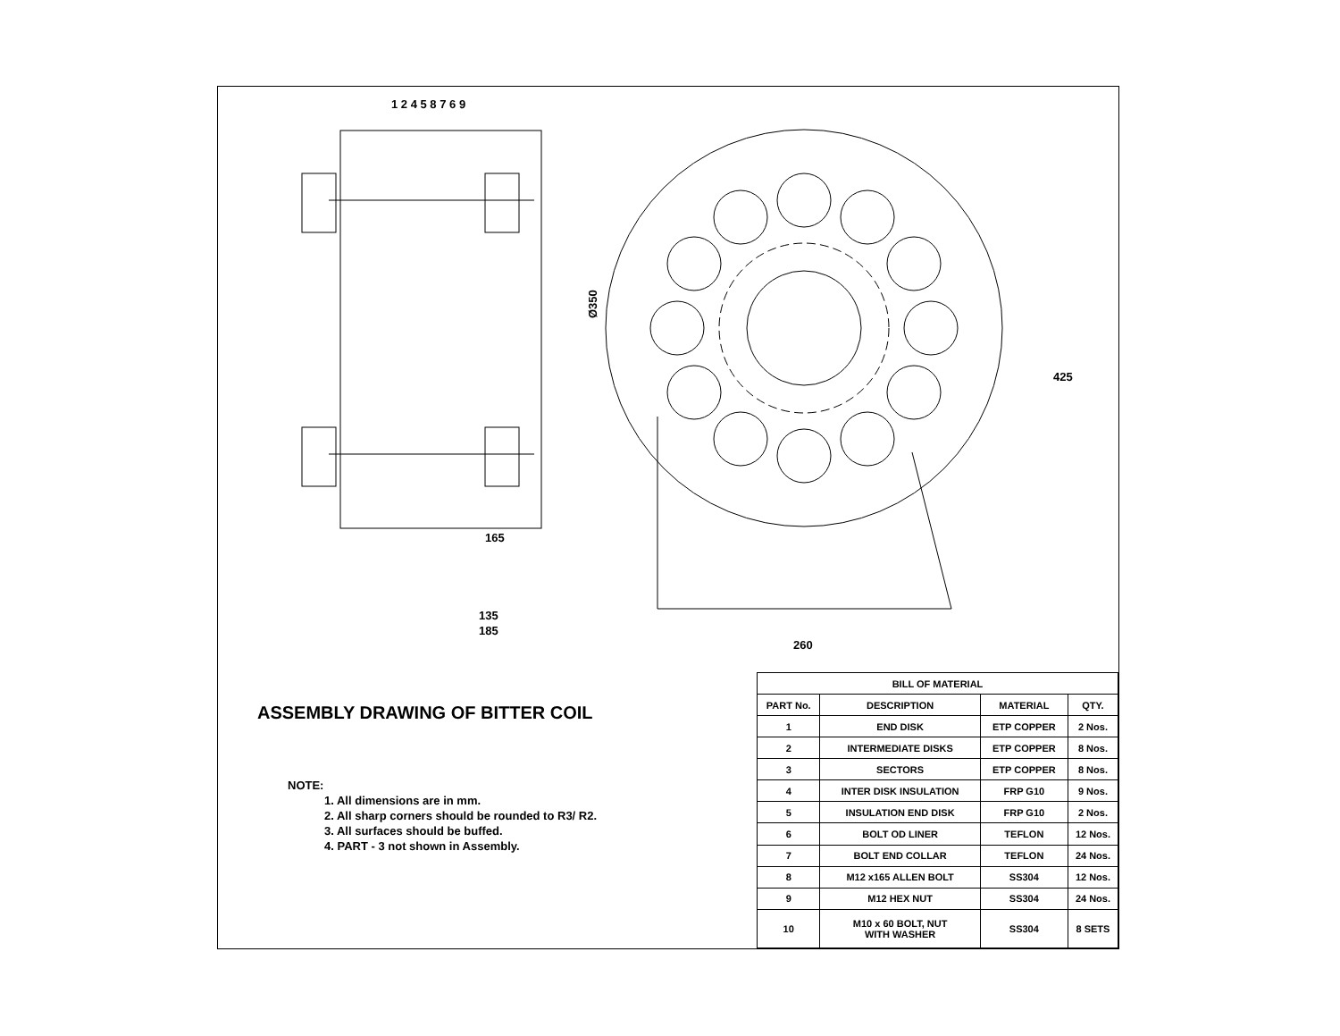Ø350
165
135
185
260
425
1 2 4 5 8 7 6 9
ASSEMBLY DRAWING OF BITTER COIL
NOTE:
1. All dimensions are in mm.
2. All sharp corners should be rounded to R3/ R2.
3. All surfaces should be buffed.
4. PART - 3 not shown in Assembly.
| BILL OF MATERIAL | | | |
| --- | --- | --- | --- |
| PART No. | DESCRIPTION | MATERIAL | QTY. |
| 1 | END DISK | ETP COPPER | 2 Nos. |
| 2 | INTERMEDIATE DISKS | ETP COPPER | 8 Nos. |
| 3 | SECTORS | ETP COPPER | 8 Nos. |
| 4 | INTER DISK INSULATION | FRP G10 | 9 Nos. |
| 5 | INSULATION END DISK | FRP G10 | 2 Nos. |
| 6 | BOLT OD LINER | TEFLON | 12 Nos. |
| 7 | BOLT END COLLAR | TEFLON | 24 Nos. |
| 8 | M12 x165 ALLEN BOLT | SS304 | 12 Nos. |
| 9 | M12 HEX NUT | SS304 | 24 Nos. |
| 10 | M10 x 60 BOLT, NUT WITH WASHER | SS304 | 8 SETS |